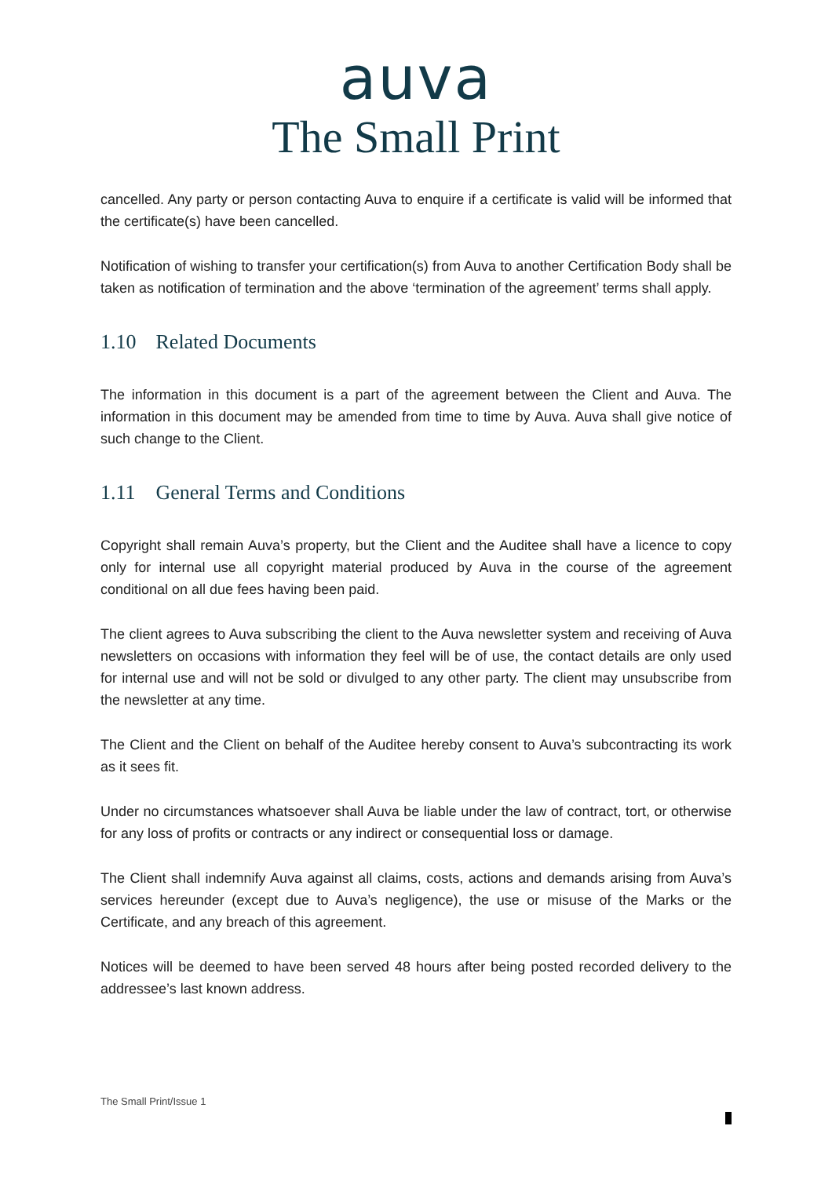auva
The Small Print
cancelled. Any party or person contacting Auva to enquire if a certificate is valid will be informed that the certificate(s) have been cancelled.
Notification of wishing to transfer your certification(s) from Auva to another Certification Body shall be taken as notification of termination and the above ‘termination of the agreement’ terms shall apply.
1.10 Related Documents
The information in this document is a part of the agreement between the Client and Auva. The information in this document may be amended from time to time by Auva. Auva shall give notice of such change to the Client.
1.11 General Terms and Conditions
Copyright shall remain Auva’s property, but the Client and the Auditee shall have a licence to copy only for internal use all copyright material produced by Auva in the course of the agreement conditional on all due fees having been paid.
The client agrees to Auva subscribing the client to the Auva newsletter system and receiving of Auva newsletters on occasions with information they feel will be of use, the contact details are only used for internal use and will not be sold or divulged to any other party. The client may unsubscribe from the newsletter at any time.
The Client and the Client on behalf of the Auditee hereby consent to Auva’s subcontracting its work as it sees fit.
Under no circumstances whatsoever shall Auva be liable under the law of contract, tort, or otherwise for any loss of profits or contracts or any indirect or consequential loss or damage.
The Client shall indemnify Auva against all claims, costs, actions and demands arising from Auva’s services hereunder (except due to Auva’s negligence), the use or misuse of the Marks or the Certificate, and any breach of this agreement.
Notices will be deemed to have been served 48 hours after being posted recorded delivery to the addressee’s last known address.
The Small Print/Issue 1